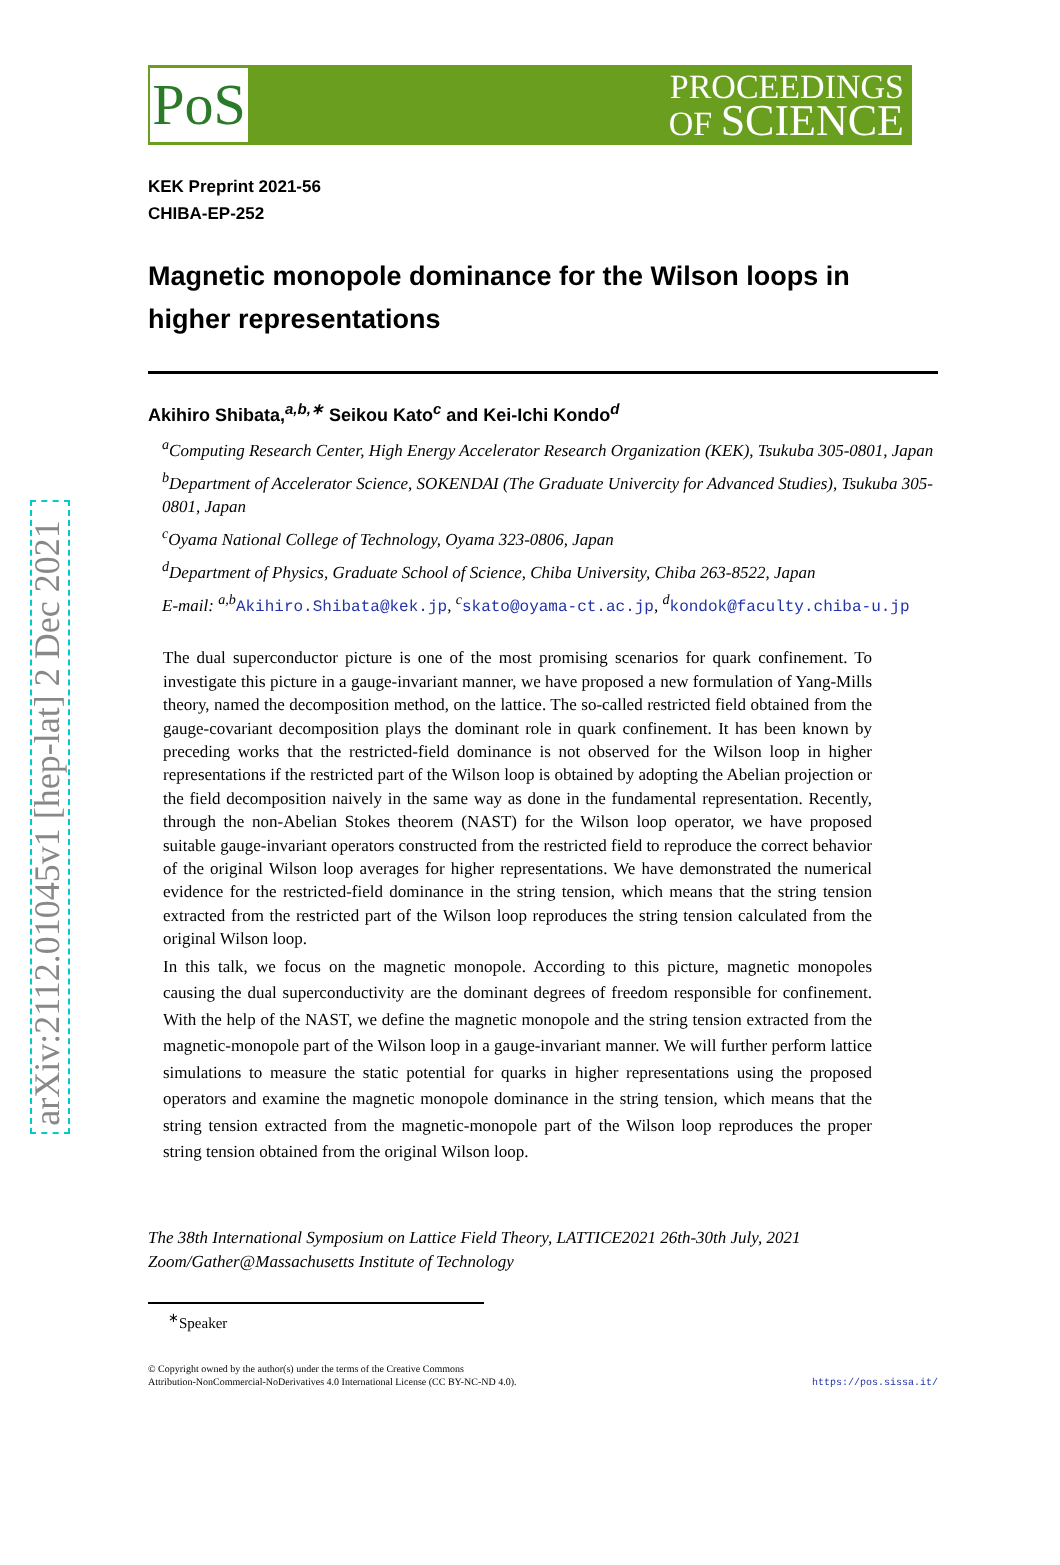arXiv:2112.01045v1 [hep-lat] 2 Dec 2021
PoS
PROCEEDINGS
OF SCIENCE
KEK Preprint 2021-56
CHIBA-EP-252
Magnetic monopole dominance for the Wilson loops in higher representations
Akihiro Shibata,<sup>a,b,∗</sup> Seikou Kato<sup>c</sup> and Kei-Ichi Kondo<sup>d</sup>
<sup>a</sup> Computing Research Center, High Energy Accelerator Research Organization (KEK), Tsukuba 305-0801, Japan
<sup>b</sup> Department of Accelerator Science, SOKENDAI (The Graduate Univercity for Advanced Studies), Tsukuba 305-0801, Japan
<sup>c</sup> Oyama National College of Technology, Oyama 323-0806, Japan
<sup>d</sup> Department of Physics, Graduate School of Science, Chiba University, Chiba 263-8522, Japan
E-mail: <sup>a,b</sup>Akihiro.Shibata@kek.jp, <sup>c</sup>skato@oyama-ct.ac.jp, <sup>d</sup>kondok@faculty.chiba-u.jp
The dual superconductor picture is one of the most promising scenarios for quark confinement. To investigate this picture in a gauge-invariant manner, we have proposed a new formulation of Yang-Mills theory, named the decomposition method, on the lattice. The so-called restricted field obtained from the gauge-covariant decomposition plays the dominant role in quark confinement. It has been known by preceding works that the restricted-field dominance is not observed for the Wilson loop in higher representations if the restricted part of the Wilson loop is obtained by adopting the Abelian projection or the field decomposition naively in the same way as done in the fundamental representation. Recently, through the non-Abelian Stokes theorem (NAST) for the Wilson loop operator, we have proposed suitable gauge-invariant operators constructed from the restricted field to reproduce the correct behavior of the original Wilson loop averages for higher representations. We have demonstrated the numerical evidence for the restricted-field dominance in the string tension, which means that the string tension extracted from the restricted part of the Wilson loop reproduces the string tension calculated from the original Wilson loop.
In this talk, we focus on the magnetic monopole. According to this picture, magnetic monopoles causing the dual superconductivity are the dominant degrees of freedom responsible for confinement. With the help of the NAST, we define the magnetic monopole and the string tension extracted from the magnetic-monopole part of the Wilson loop in a gauge-invariant manner. We will further perform lattice simulations to measure the static potential for quarks in higher representations using the proposed operators and examine the magnetic monopole dominance in the string tension, which means that the string tension extracted from the magnetic-monopole part of the Wilson loop reproduces the proper string tension obtained from the original Wilson loop.
The 38th International Symposium on Lattice Field Theory, LATTICE2021 26th-30th July, 2021
Zoom/Gather@Massachusetts Institute of Technology
<sup>∗</sup>Speaker
© Copyright owned by the author(s) under the terms of the Creative Commons
Attribution-NonCommercial-NoDerivatives 4.0 International License (CC BY-NC-ND 4.0).
https://pos.sissa.it/